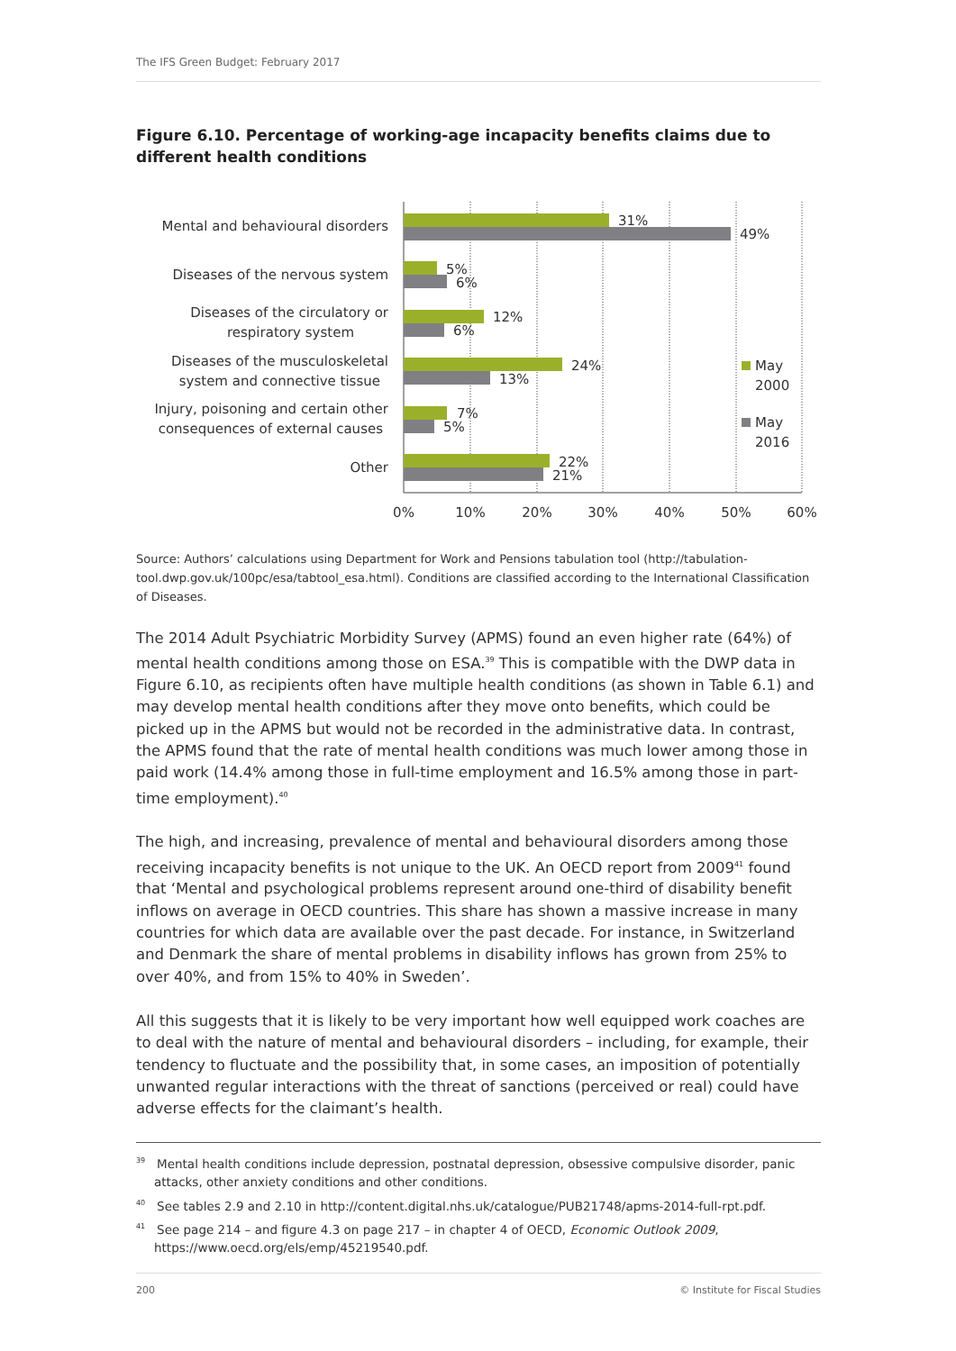The IFS Green Budget: February 2017
Figure 6.10. Percentage of working-age incapacity benefits claims due to different health conditions
Mental and behavioural disorders
Diseases of the nervous system
Diseases of the circulatory or
respiratory system
Diseases of the musculoskeletal
system and connective tissue
Injury, poisoning and certain other
consequences of external causes
Other
31%
49%
5%
6%
12%
6%
24%
13%
7%
5%
22%
21%
May
2000
May
2016
0%
10%
20%
30%
40%
50%
60%
Source: Authors’ calculations using Department for Work and Pensions tabulation tool (http://tabulation-tool.dwp.gov.uk/100pc/esa/tabtool_esa.html). Conditions are classified according to the International Classification of Diseases.
The 2014 Adult Psychiatric Morbidity Survey (APMS) found an even higher rate (64%) of mental health conditions among those on ESA.<sup>39</sup> This is compatible with the DWP data in Figure 6.10, as recipients often have multiple health conditions (as shown in Table 6.1) and may develop mental health conditions after they move onto benefits, which could be picked up in the APMS but would not be recorded in the administrative data. In contrast, the APMS found that the rate of mental health conditions was much lower among those in paid work (14.4% among those in full-time employment and 16.5% among those in part-time employment).<sup>40</sup>
The high, and increasing, prevalence of mental and behavioural disorders among those receiving incapacity benefits is not unique to the UK. An OECD report from 2009<sup>41</sup> found that ‘Mental and psychological problems represent around one-third of disability benefit inflows on average in OECD countries. This share has shown a massive increase in many countries for which data are available over the past decade. For instance, in Switzerland and Denmark the share of mental problems in disability inflows has grown from 25% to over 40%, and from 15% to 40% in Sweden’.
All this suggests that it is likely to be very important how well equipped work coaches are to deal with the nature of mental and behavioural disorders – including, for example, their tendency to fluctuate and the possibility that, in some cases, an imposition of potentially unwanted regular interactions with the threat of sanctions (perceived or real) could have adverse effects for the claimant’s health.
<sup>39</sup> Mental health conditions include depression, postnatal depression, obsessive compulsive disorder, panic attacks, other anxiety conditions and other conditions.
<sup>40</sup> See tables 2.9 and 2.10 in http://content.digital.nhs.uk/catalogue/PUB21748/apms-2014-full-rpt.pdf.
<sup>41</sup> See page 214 – and figure 4.3 on page 217 – in chapter 4 of OECD, Economic Outlook 2009, https://www.oecd.org/els/emp/45219540.pdf.
200 © Institute for Fiscal Studies